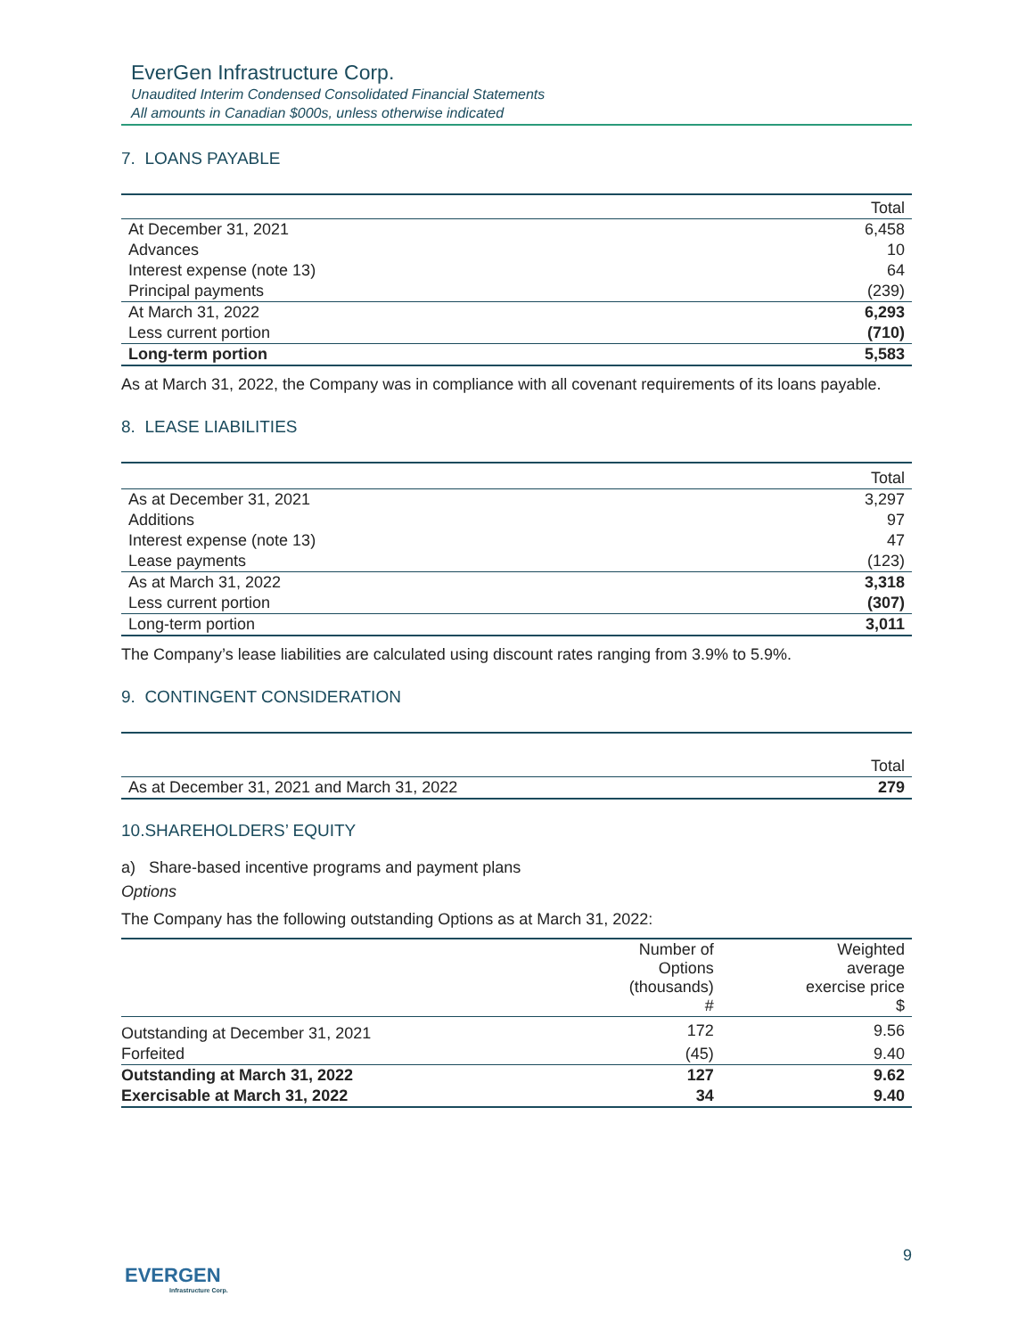EverGen Infrastructure Corp.
Unaudited Interim Condensed Consolidated Financial Statements
All amounts in Canadian $000s, unless otherwise indicated
7. LOANS PAYABLE
| | Total |
| --- | --- |
| At December 31, 2021 | 6,458 |
| Advances | 10 |
| Interest expense (note 13) | 64 |
| Principal payments | (239) |
| At March 31, 2022 | 6,293 |
| Less current portion | (710) |
| Long-term portion | 5,583 |
As at March 31, 2022, the Company was in compliance with all covenant requirements of its loans payable.
8. LEASE LIABILITIES
| | Total |
| --- | --- |
| As at December 31, 2021 | 3,297 |
| Additions | 97 |
| Interest expense (note 13) | 47 |
| Lease payments | (123) |
| As at March 31, 2022 | 3,318 |
| Less current portion | (307) |
| Long-term portion | 3,011 |
The Company’s lease liabilities are calculated using discount rates ranging from 3.9% to 5.9%.
9. CONTINGENT CONSIDERATION
| | Total |
| --- | --- |
| As at December 31, 2021 and March 31, 2022 | 279 |
10.SHAREHOLDERS’ EQUITY
a) Share-based incentive programs and payment plans
Options
The Company has the following outstanding Options as at March 31, 2022:
| | Number of Options (thousands) # | Weighted average exercise price $ |
| --- | --- | --- |
| Outstanding at December 31, 2021 | 172 | 9.56 |
| Forfeited | (45) | 9.40 |
| Outstanding at March 31, 2022 | 127 | 9.62 |
| Exercisable at March 31, 2022 | 34 | 9.40 |
9
EVERGEN
Infrastructure Corp.